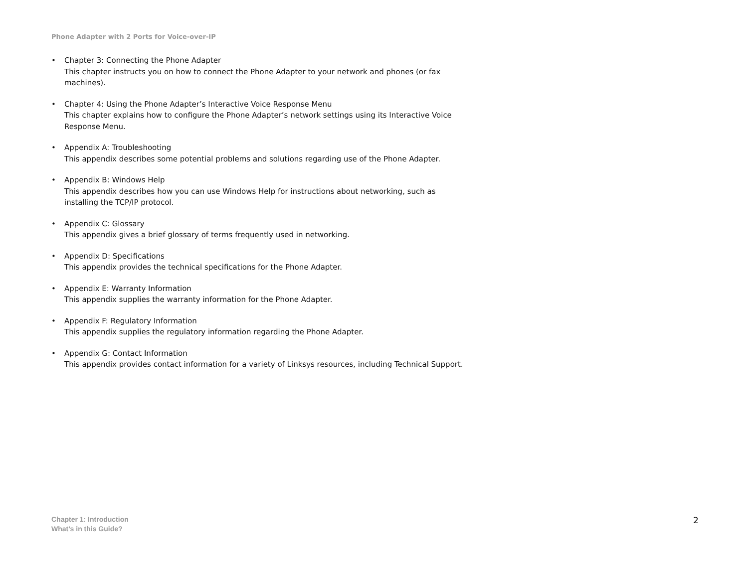Phone Adapter with 2 Ports for Voice-over-IP
• Chapter 3: Connecting the Phone Adapter
This chapter instructs you on how to connect the Phone Adapter to your network and phones (or fax machines).
• Chapter 4: Using the Phone Adapter’s Interactive Voice Response Menu
This chapter explains how to configure the Phone Adapter’s network settings using its Interactive Voice Response Menu.
• Appendix A: Troubleshooting
This appendix describes some potential problems and solutions regarding use of the Phone Adapter.
• Appendix B: Windows Help
This appendix describes how you can use Windows Help for instructions about networking, such as installing the TCP/IP protocol.
• Appendix C: Glossary
This appendix gives a brief glossary of terms frequently used in networking.
• Appendix D: Specifications
This appendix provides the technical specifications for the Phone Adapter.
• Appendix E: Warranty Information
This appendix supplies the warranty information for the Phone Adapter.
• Appendix F: Regulatory Information
This appendix supplies the regulatory information regarding the Phone Adapter.
• Appendix G: Contact Information
This appendix provides contact information for a variety of Linksys resources, including Technical Support.
Chapter 1: Introduction
What’s in this Guide?
2